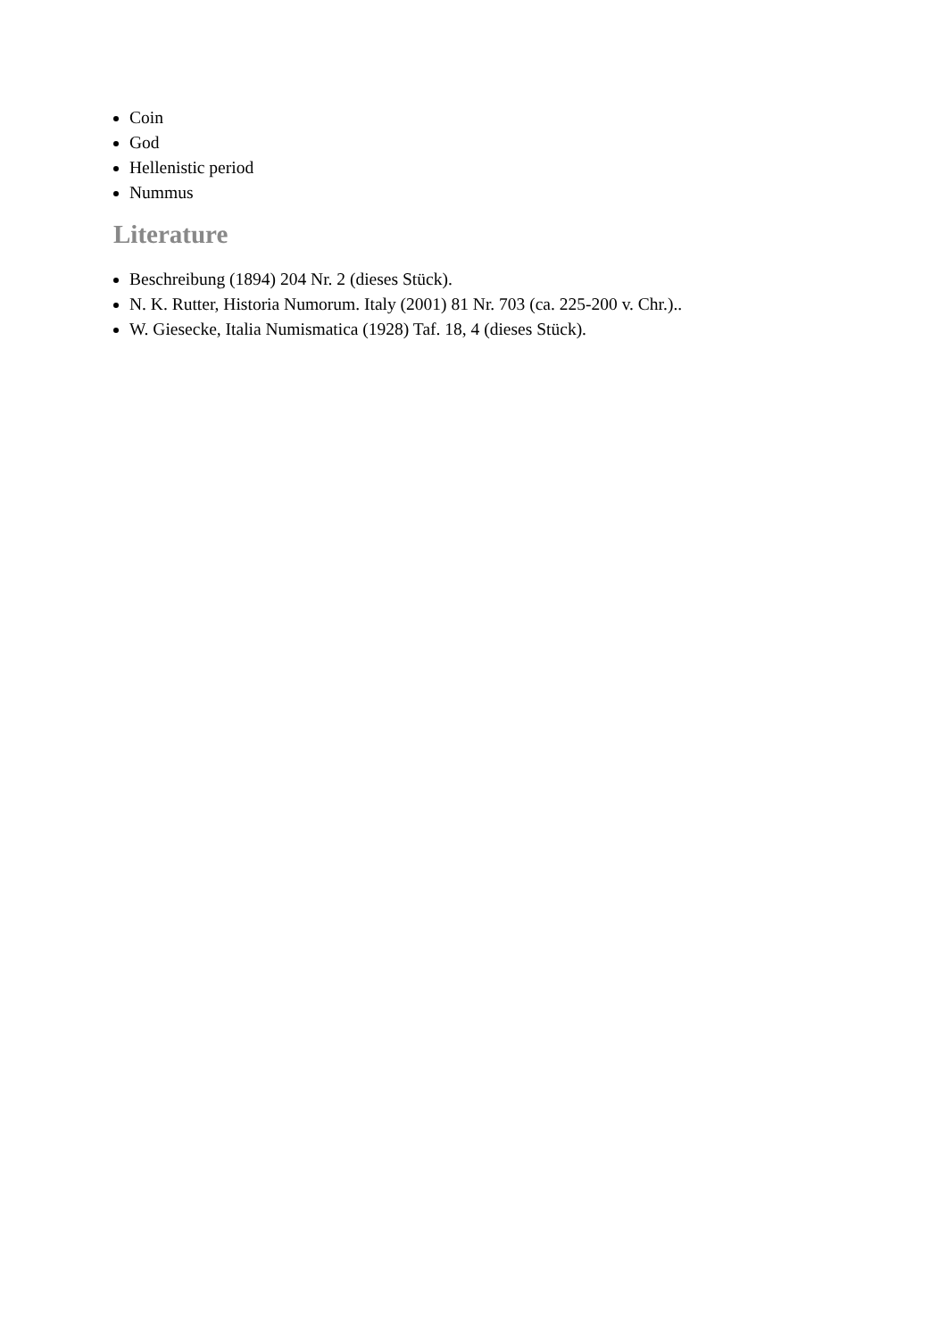Coin
God
Hellenistic period
Nummus
Literature
Beschreibung (1894) 204 Nr. 2 (dieses Stück).
N. K. Rutter, Historia Numorum. Italy (2001) 81 Nr. 703 (ca. 225-200 v. Chr.)..
W. Giesecke, Italia Numismatica (1928) Taf. 18, 4 (dieses Stück).